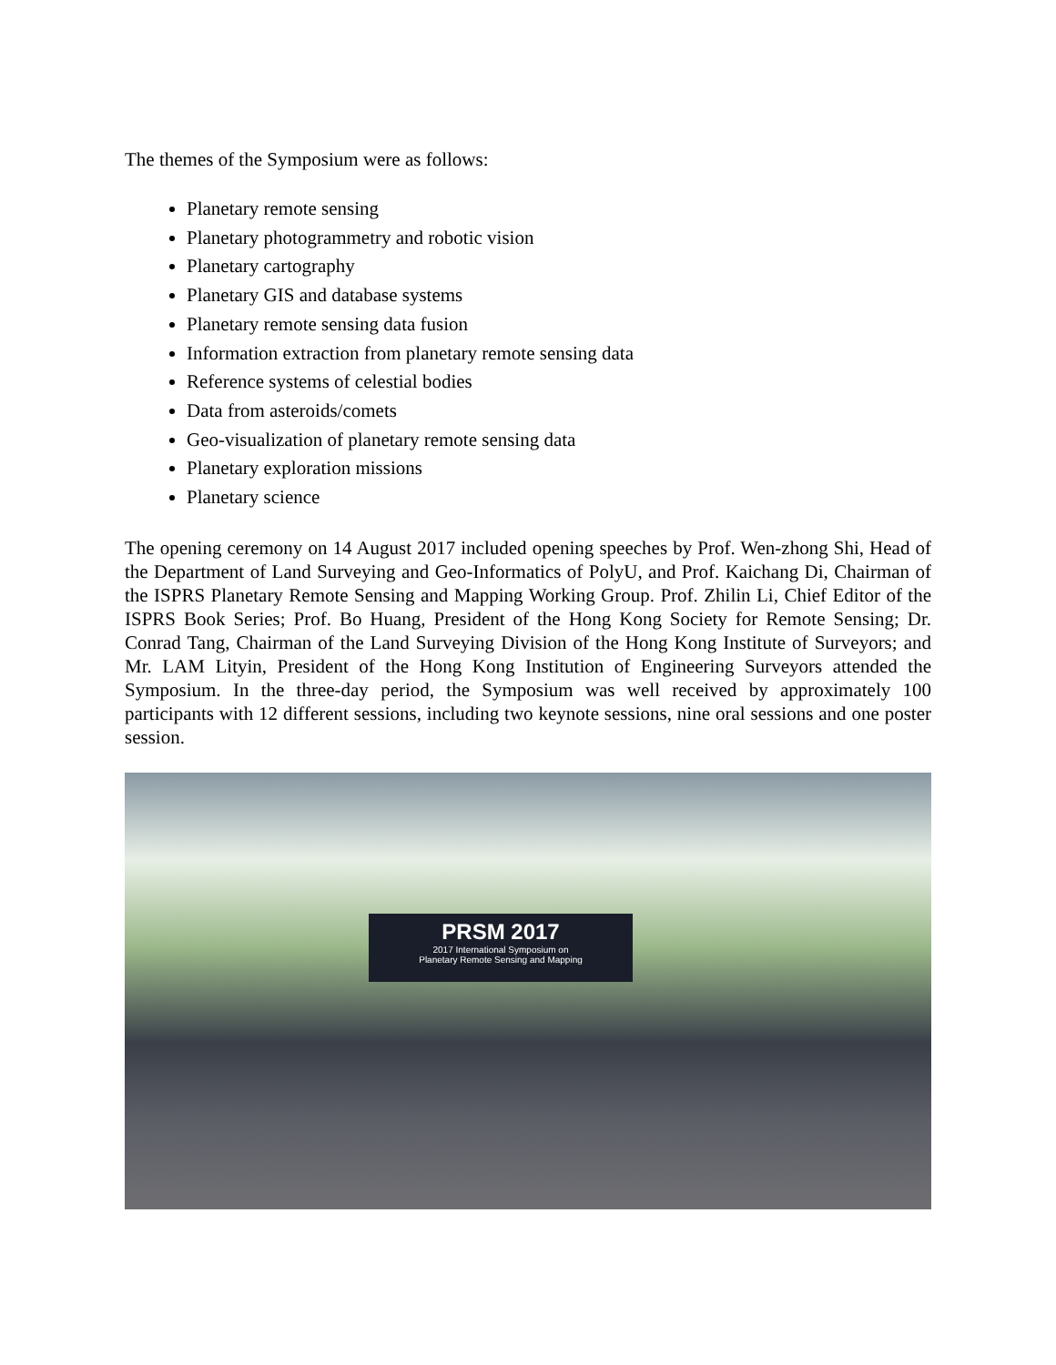The themes of the Symposium were as follows:
Planetary remote sensing
Planetary photogrammetry and robotic vision
Planetary cartography
Planetary GIS and database systems
Planetary remote sensing data fusion
Information extraction from planetary remote sensing data
Reference systems of celestial bodies
Data from asteroids/comets
Geo-visualization of planetary remote sensing data
Planetary exploration missions
Planetary science
The opening ceremony on 14 August 2017 included opening speeches by Prof. Wen-zhong Shi, Head of the Department of Land Surveying and Geo-Informatics of PolyU, and Prof. Kaichang Di, Chairman of the ISPRS Planetary Remote Sensing and Mapping Working Group. Prof. Zhilin Li, Chief Editor of the ISPRS Book Series; Prof. Bo Huang, President of the Hong Kong Society for Remote Sensing; Dr. Conrad Tang, Chairman of the Land Surveying Division of the Hong Kong Institute of Surveyors; and Mr. LAM Lityin, President of the Hong Kong Institution of Engineering Surveyors attended the Symposium. In the three-day period, the Symposium was well received by approximately 100 participants with 12 different sessions, including two keynote sessions, nine oral sessions and one poster session.
PRSM 2017
2017 International Symposium on
Planetary Remote Sensing and Mapping